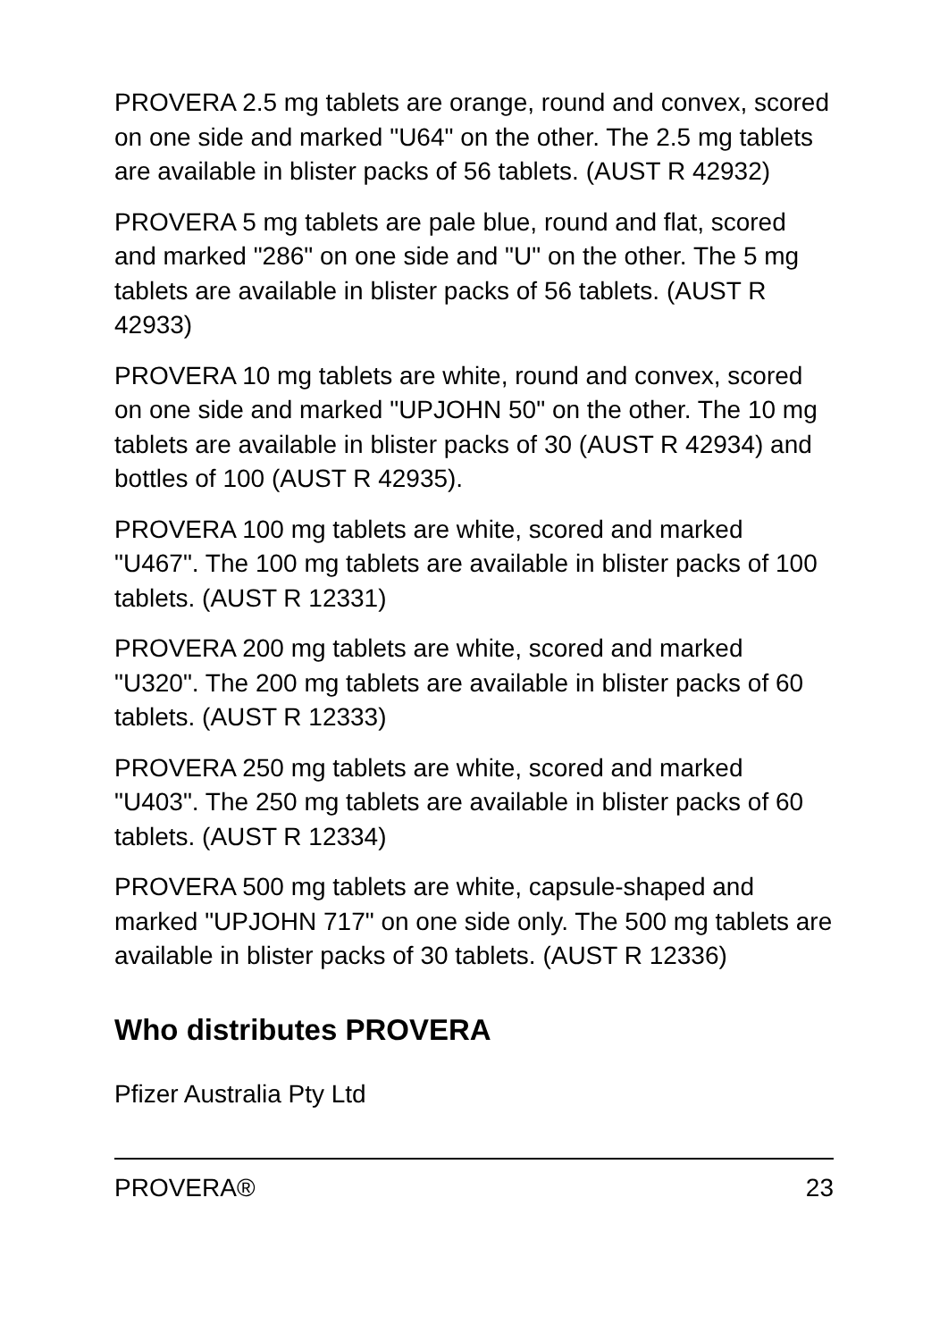PROVERA 2.5 mg tablets are orange, round and convex, scored on one side and marked "U64" on the other. The 2.5 mg tablets are available in blister packs of 56 tablets. (AUST R 42932)
PROVERA 5 mg tablets are pale blue, round and flat, scored and marked "286" on one side and "U" on the other. The 5 mg tablets are available in blister packs of 56 tablets. (AUST R 42933)
PROVERA 10 mg tablets are white, round and convex, scored on one side and marked "UPJOHN 50" on the other. The 10 mg tablets are available in blister packs of 30 (AUST R 42934) and bottles of 100 (AUST R 42935).
PROVERA 100 mg tablets are white, scored and marked "U467". The 100 mg tablets are available in blister packs of 100 tablets. (AUST R 12331)
PROVERA 200 mg tablets are white, scored and marked "U320". The 200 mg tablets are available in blister packs of 60 tablets. (AUST R 12333)
PROVERA 250 mg tablets are white, scored and marked "U403". The 250 mg tablets are available in blister packs of 60 tablets. (AUST R 12334)
PROVERA 500 mg tablets are white, capsule-shaped and marked "UPJOHN 717" on one side only. The 500 mg tablets are available in blister packs of 30 tablets. (AUST R 12336)
Who distributes PROVERA
Pfizer Australia Pty Ltd
PROVERA® 23